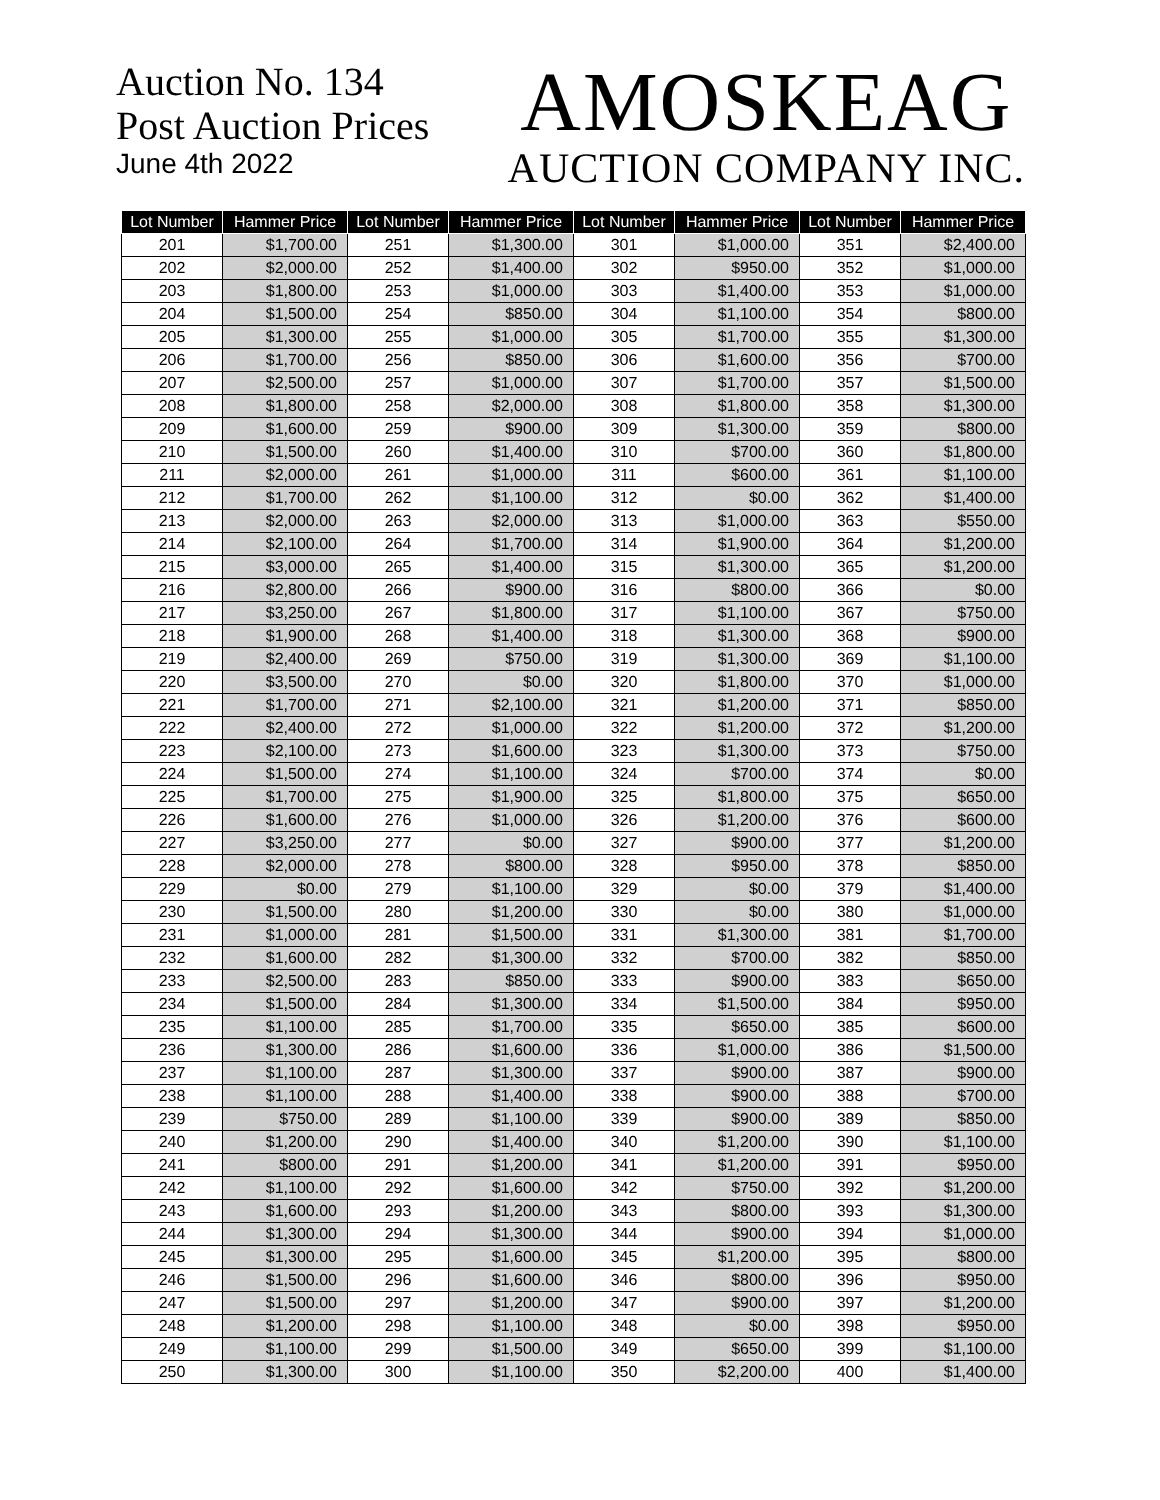Auction No. 134
Post Auction Prices
June 4th 2022
AMOSKEAG
AUCTION COMPANY INC.
| Lot Number | Hammer Price | Lot Number | Hammer Price | Lot Number | Hammer Price | Lot Number | Hammer Price |
| --- | --- | --- | --- | --- | --- | --- | --- |
| 201 | $1,700.00 | 251 | $1,300.00 | 301 | $1,000.00 | 351 | $2,400.00 |
| 202 | $2,000.00 | 252 | $1,400.00 | 302 | $950.00 | 352 | $1,000.00 |
| 203 | $1,800.00 | 253 | $1,000.00 | 303 | $1,400.00 | 353 | $1,000.00 |
| 204 | $1,500.00 | 254 | $850.00 | 304 | $1,100.00 | 354 | $800.00 |
| 205 | $1,300.00 | 255 | $1,000.00 | 305 | $1,700.00 | 355 | $1,300.00 |
| 206 | $1,700.00 | 256 | $850.00 | 306 | $1,600.00 | 356 | $700.00 |
| 207 | $2,500.00 | 257 | $1,000.00 | 307 | $1,700.00 | 357 | $1,500.00 |
| 208 | $1,800.00 | 258 | $2,000.00 | 308 | $1,800.00 | 358 | $1,300.00 |
| 209 | $1,600.00 | 259 | $900.00 | 309 | $1,300.00 | 359 | $800.00 |
| 210 | $1,500.00 | 260 | $1,400.00 | 310 | $700.00 | 360 | $1,800.00 |
| 211 | $2,000.00 | 261 | $1,000.00 | 311 | $600.00 | 361 | $1,100.00 |
| 212 | $1,700.00 | 262 | $1,100.00 | 312 | $0.00 | 362 | $1,400.00 |
| 213 | $2,000.00 | 263 | $2,000.00 | 313 | $1,000.00 | 363 | $550.00 |
| 214 | $2,100.00 | 264 | $1,700.00 | 314 | $1,900.00 | 364 | $1,200.00 |
| 215 | $3,000.00 | 265 | $1,400.00 | 315 | $1,300.00 | 365 | $1,200.00 |
| 216 | $2,800.00 | 266 | $900.00 | 316 | $800.00 | 366 | $0.00 |
| 217 | $3,250.00 | 267 | $1,800.00 | 317 | $1,100.00 | 367 | $750.00 |
| 218 | $1,900.00 | 268 | $1,400.00 | 318 | $1,300.00 | 368 | $900.00 |
| 219 | $2,400.00 | 269 | $750.00 | 319 | $1,300.00 | 369 | $1,100.00 |
| 220 | $3,500.00 | 270 | $0.00 | 320 | $1,800.00 | 370 | $1,000.00 |
| 221 | $1,700.00 | 271 | $2,100.00 | 321 | $1,200.00 | 371 | $850.00 |
| 222 | $2,400.00 | 272 | $1,000.00 | 322 | $1,200.00 | 372 | $1,200.00 |
| 223 | $2,100.00 | 273 | $1,600.00 | 323 | $1,300.00 | 373 | $750.00 |
| 224 | $1,500.00 | 274 | $1,100.00 | 324 | $700.00 | 374 | $0.00 |
| 225 | $1,700.00 | 275 | $1,900.00 | 325 | $1,800.00 | 375 | $650.00 |
| 226 | $1,600.00 | 276 | $1,000.00 | 326 | $1,200.00 | 376 | $600.00 |
| 227 | $3,250.00 | 277 | $0.00 | 327 | $900.00 | 377 | $1,200.00 |
| 228 | $2,000.00 | 278 | $800.00 | 328 | $950.00 | 378 | $850.00 |
| 229 | $0.00 | 279 | $1,100.00 | 329 | $0.00 | 379 | $1,400.00 |
| 230 | $1,500.00 | 280 | $1,200.00 | 330 | $0.00 | 380 | $1,000.00 |
| 231 | $1,000.00 | 281 | $1,500.00 | 331 | $1,300.00 | 381 | $1,700.00 |
| 232 | $1,600.00 | 282 | $1,300.00 | 332 | $700.00 | 382 | $850.00 |
| 233 | $2,500.00 | 283 | $850.00 | 333 | $900.00 | 383 | $650.00 |
| 234 | $1,500.00 | 284 | $1,300.00 | 334 | $1,500.00 | 384 | $950.00 |
| 235 | $1,100.00 | 285 | $1,700.00 | 335 | $650.00 | 385 | $600.00 |
| 236 | $1,300.00 | 286 | $1,600.00 | 336 | $1,000.00 | 386 | $1,500.00 |
| 237 | $1,100.00 | 287 | $1,300.00 | 337 | $900.00 | 387 | $900.00 |
| 238 | $1,100.00 | 288 | $1,400.00 | 338 | $900.00 | 388 | $700.00 |
| 239 | $750.00 | 289 | $1,100.00 | 339 | $900.00 | 389 | $850.00 |
| 240 | $1,200.00 | 290 | $1,400.00 | 340 | $1,200.00 | 390 | $1,100.00 |
| 241 | $800.00 | 291 | $1,200.00 | 341 | $1,200.00 | 391 | $950.00 |
| 242 | $1,100.00 | 292 | $1,600.00 | 342 | $750.00 | 392 | $1,200.00 |
| 243 | $1,600.00 | 293 | $1,200.00 | 343 | $800.00 | 393 | $1,300.00 |
| 244 | $1,300.00 | 294 | $1,300.00 | 344 | $900.00 | 394 | $1,000.00 |
| 245 | $1,300.00 | 295 | $1,600.00 | 345 | $1,200.00 | 395 | $800.00 |
| 246 | $1,500.00 | 296 | $1,600.00 | 346 | $800.00 | 396 | $950.00 |
| 247 | $1,500.00 | 297 | $1,200.00 | 347 | $900.00 | 397 | $1,200.00 |
| 248 | $1,200.00 | 298 | $1,100.00 | 348 | $0.00 | 398 | $950.00 |
| 249 | $1,100.00 | 299 | $1,500.00 | 349 | $650.00 | 399 | $1,100.00 |
| 250 | $1,300.00 | 300 | $1,100.00 | 350 | $2,200.00 | 400 | $1,400.00 |